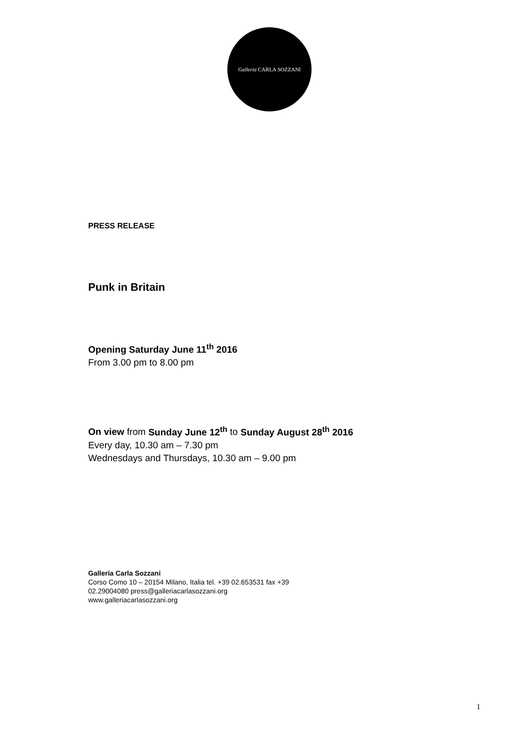Galleria CARLA SOZZANI
PRESS RELEASE
Punk in Britain
Opening Saturday June 11<sup>th</sup> 2016
From 3.00 pm to 8.00 pm
On view from Sunday June 12<sup>th</sup> to Sunday August 28<sup>th</sup> 2016
Every day, 10.30 am – 7.30 pm
Wednesdays and Thursdays, 10.30 am – 9.00 pm
Galleria Carla Sozzani
Corso Como 10 – 20154 Milano, Italia tel. +39 02.653531 fax +39
02.29004080 press@galleriacarlasozzani.org
www.galleriacarlasozzani.org
1